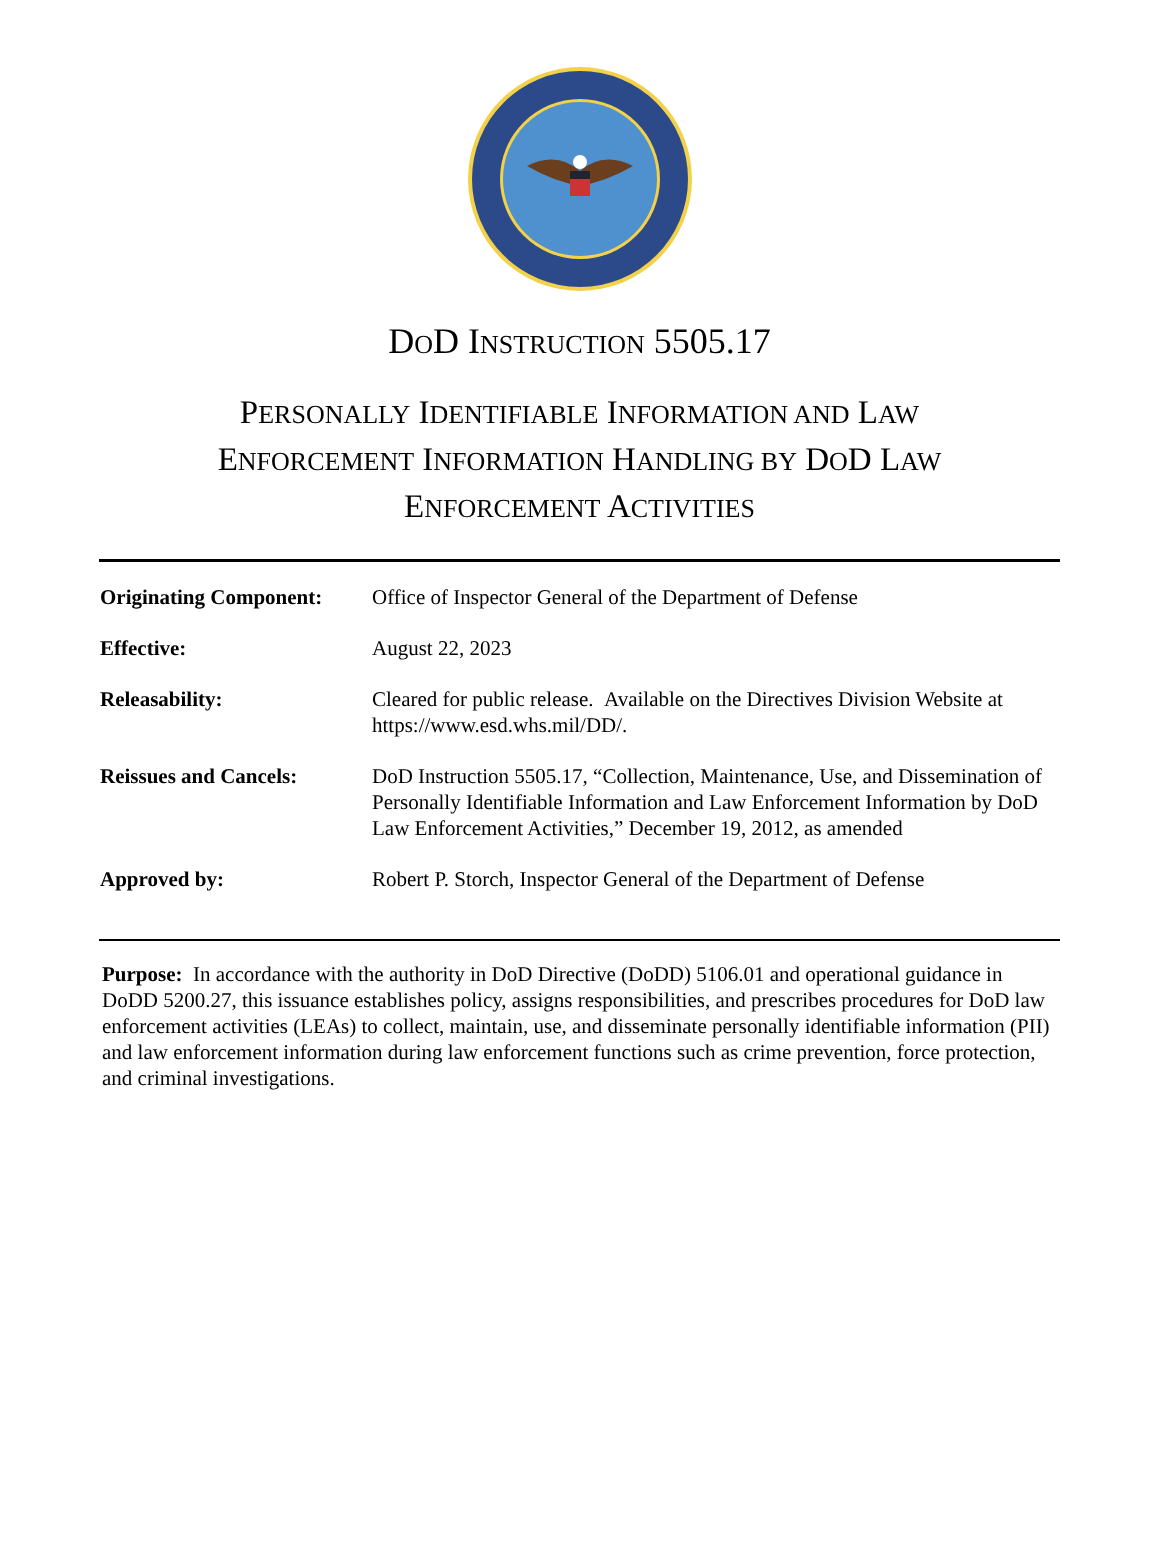DOD INSTRUCTION 5505.17
PERSONALLY IDENTIFIABLE INFORMATION AND LAW
ENFORCEMENT INFORMATION HANDLING BY DOD LAW
ENFORCEMENT ACTIVITIES
| Originating Component: | Office of Inspector General of the Department of Defense |
| Effective: | August 22, 2023 |
| Releasability: | Cleared for public release. Available on the Directives Division Website at https://www.esd.whs.mil/DD/. |
| Reissues and Cancels: | DoD Instruction 5505.17, “Collection, Maintenance, Use, and Dissemination of Personally Identifiable Information and Law Enforcement Information by DoD Law Enforcement Activities,” December 19, 2012, as amended |
| Approved by: | Robert P. Storch, Inspector General of the Department of Defense |
Purpose: In accordance with the authority in DoD Directive (DoDD) 5106.01 and operational guidance in DoDD 5200.27, this issuance establishes policy, assigns responsibilities, and prescribes procedures for DoD law enforcement activities (LEAs) to collect, maintain, use, and disseminate personally identifiable information (PII) and law enforcement information during law enforcement functions such as crime prevention, force protection, and criminal investigations.